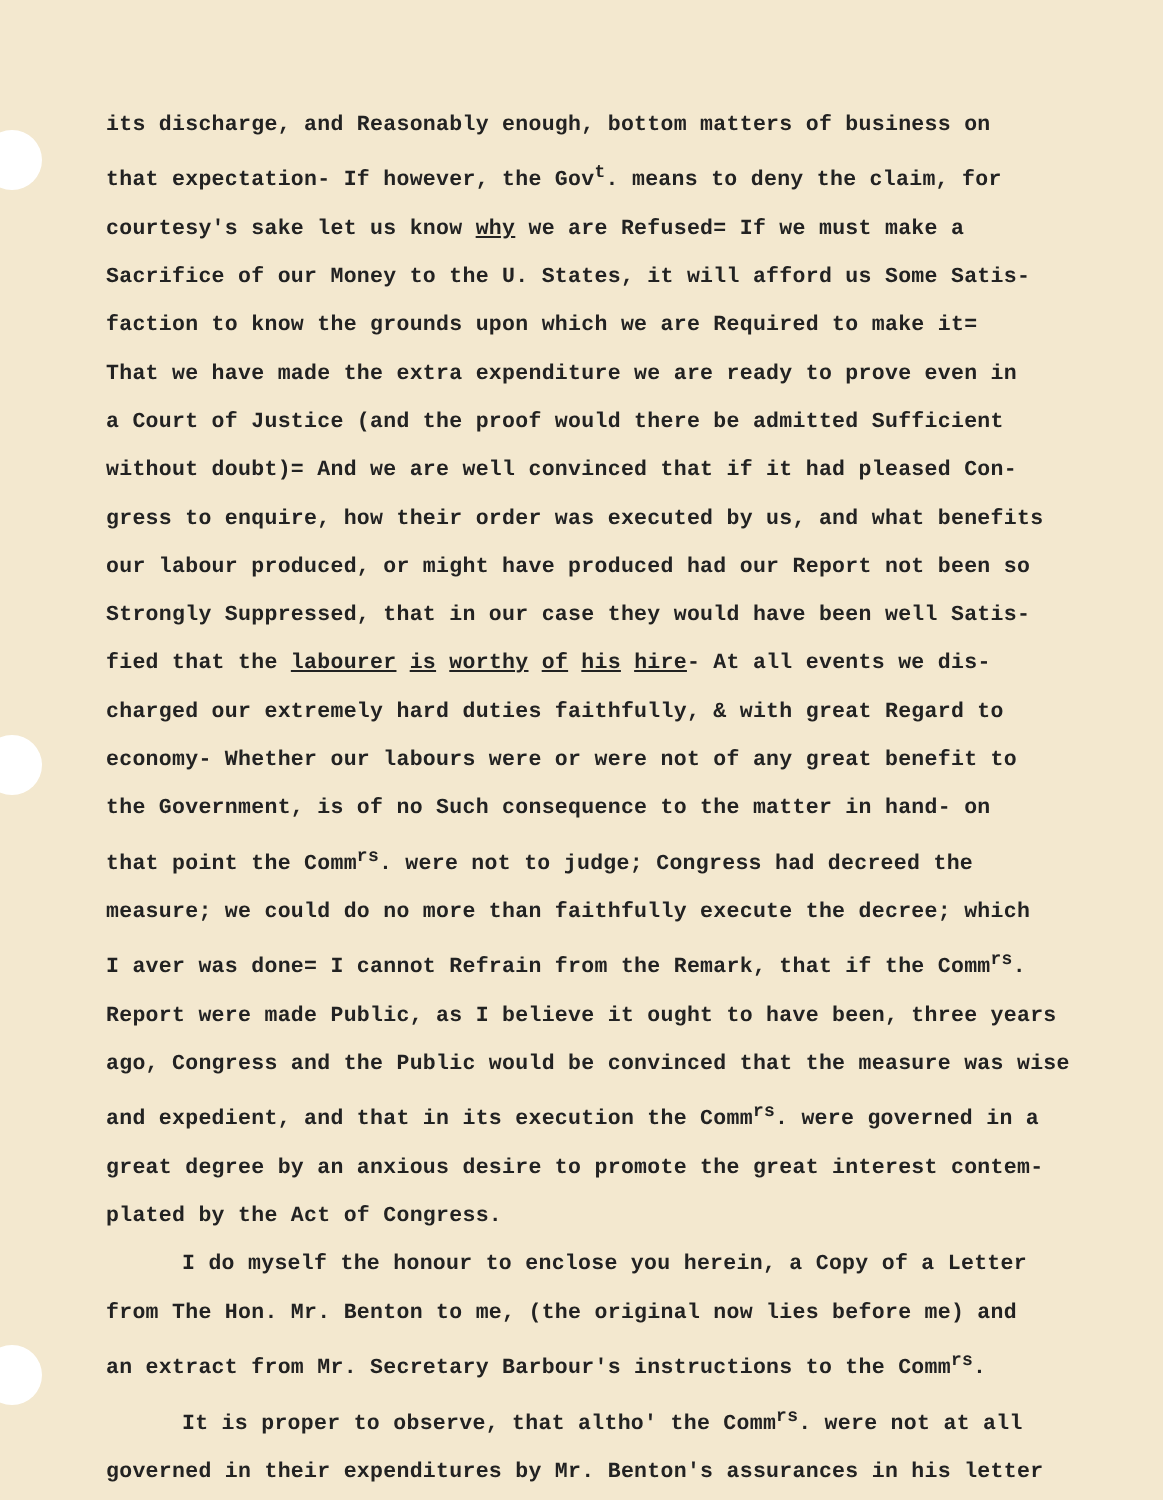its discharge, and Reasonably enough, bottom matters of business on
that expectation- If however, the Gov<sup>t</sup>. means to deny the claim, for
courtesy's sake let us know why we are Refused= If we must make a
Sacrifice of our Money to the U. States, it will afford us Some Satis-
faction to know the grounds upon which we are Required to make it=
That we have made the extra expenditure we are ready to prove even in
a Court of Justice (and the proof would there be admitted Sufficient
without doubt)= And we are well convinced that if it had pleased Con-
gress to enquire, how their order was executed by us, and what benefits
our labour produced, or might have produced had our Report not been so
Strongly Suppressed, that in our case they would have been well Satis-
fied that the labourer is worthy of his hire- At all events we dis-
charged our extremely hard duties faithfully, & with great Regard to
economy- Whether our labours were or were not of any great benefit to
the Government, is of no Such consequence to the matter in hand- on
that point the Comm<sup>rs</sup>. were not to judge; Congress had decreed the
measure; we could do no more than faithfully execute the decree; which
I aver was done= I cannot Refrain from the Remark, that if the Comm<sup>rs</sup>.
Report were made Public, as I believe it ought to have been, three years
ago, Congress and the Public would be convinced that the measure was wise
and expedient, and that in its execution the Comm<sup>rs</sup>. were governed in a
great degree by an anxious desire to promote the great interest contem-
plated by the Act of Congress.
I do myself the honour to enclose you herein, a Copy of a Letter
from The Hon. Mr. Benton to me, (the original now lies before me) and
an extract from Mr. Secretary Barbour's instructions to the Comm<sup>rs</sup>.
It is proper to observe, that altho' the Comm<sup>rs</sup>. were not at all
governed in their expenditures by Mr. Benton's assurances in his letter